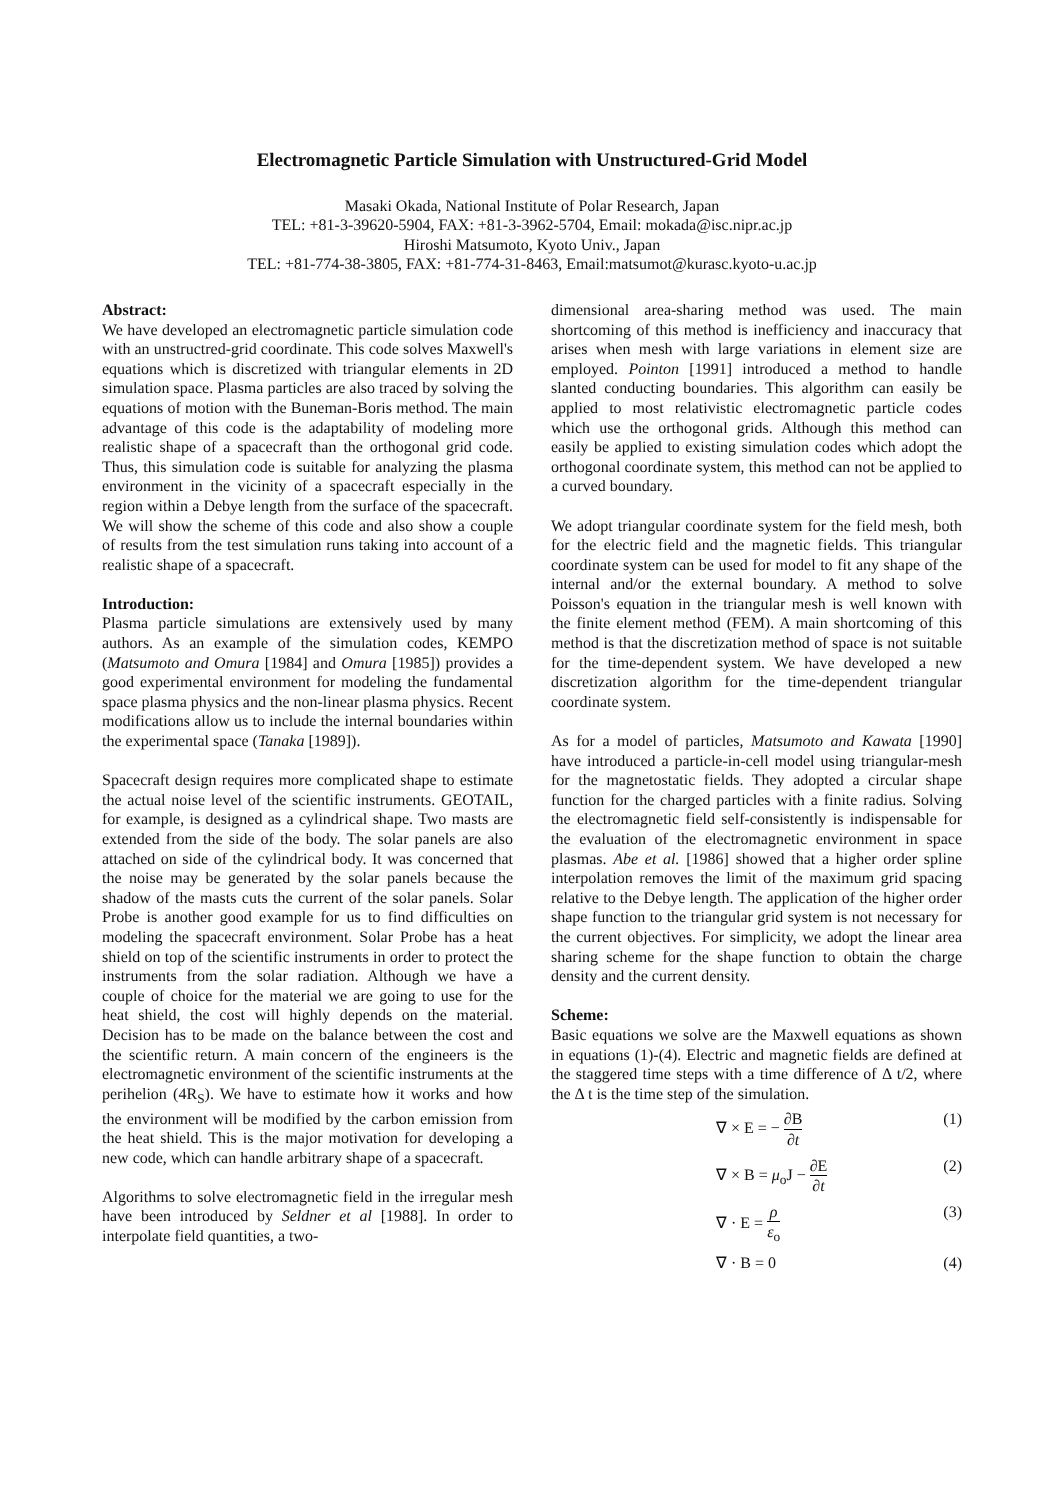Electromagnetic Particle Simulation with Unstructured-Grid Model
Masaki Okada, National Institute of Polar Research, Japan
TEL: +81-3-39620-5904, FAX: +81-3-3962-5704, Email: mokada@isc.nipr.ac.jp
Hiroshi Matsumoto, Kyoto Univ., Japan
TEL: +81-774-38-3805, FAX: +81-774-31-8463, Email:matsumot@kurasc.kyoto-u.ac.jp
Abstract:
We have developed an electromagnetic particle simulation code with an unstructred-grid coordinate. This code solves Maxwell's equations which is discretized with triangular elements in 2D simulation space. Plasma particles are also traced by solving the equations of motion with the Buneman-Boris method. The main advantage of this code is the adaptability of modeling more realistic shape of a spacecraft than the orthogonal grid code. Thus, this simulation code is suitable for analyzing the plasma environment in the vicinity of a spacecraft especially in the region within a Debye length from the surface of the spacecraft. We will show the scheme of this code and also show a couple of results from the test simulation runs taking into account of a realistic shape of a spacecraft.
Introduction:
Plasma particle simulations are extensively used by many authors. As an example of the simulation codes, KEMPO (Matsumoto and Omura [1984] and Omura [1985]) provides a good experimental environment for modeling the fundamental space plasma physics and the non-linear plasma physics. Recent modifications allow us to include the internal boundaries within the experimental space (Tanaka [1989]).
Spacecraft design requires more complicated shape to estimate the actual noise level of the scientific instruments. GEOTAIL, for example, is designed as a cylindrical shape. Two masts are extended from the side of the body. The solar panels are also attached on side of the cylindrical body. It was concerned that the noise may be generated by the solar panels because the shadow of the masts cuts the current of the solar panels. Solar Probe is another good example for us to find difficulties on modeling the spacecraft environment. Solar Probe has a heat shield on top of the scientific instruments in order to protect the instruments from the solar radiation. Although we have a couple of choice for the material we are going to use for the heat shield, the cost will highly depends on the material. Decision has to be made on the balance between the cost and the scientific return. A main concern of the engineers is the electromagnetic environment of the scientific instruments at the perihelion (4R<sub>S</sub>). We have to estimate how it works and how the environment will be modified by the carbon emission from the heat shield. This is the major motivation for developing a new code, which can handle arbitrary shape of a spacecraft.
Algorithms to solve electromagnetic field in the irregular mesh have been introduced by Seldner et al [1988]. In order to interpolate field quantities, a two-
dimensional area-sharing method was used. The main shortcoming of this method is inefficiency and inaccuracy that arises when mesh with large variations in element size are employed. Pointon [1991] introduced a method to handle slanted conducting boundaries. This algorithm can easily be applied to most relativistic electromagnetic particle codes which use the orthogonal grids. Although this method can easily be applied to existing simulation codes which adopt the orthogonal coordinate system, this method can not be applied to a curved boundary.
We adopt triangular coordinate system for the field mesh, both for the electric field and the magnetic fields. This triangular coordinate system can be used for model to fit any shape of the internal and/or the external boundary. A method to solve Poisson's equation in the triangular mesh is well known with the finite element method (FEM). A main shortcoming of this method is that the discretization method of space is not suitable for the time-dependent system. We have developed a new discretization algorithm for the time-dependent triangular coordinate system.
As for a model of particles, Matsumoto and Kawata [1990] have introduced a particle-in-cell model using triangular-mesh for the magnetostatic fields. They adopted a circular shape function for the charged particles with a finite radius. Solving the electromagnetic field self-consistently is indispensable for the evaluation of the electromagnetic environment in space plasmas. Abe et al. [1986] showed that a higher order spline interpolation removes the limit of the maximum grid spacing relative to the Debye length. The application of the higher order shape function to the triangular grid system is not necessary for the current objectives. For simplicity, we adopt the linear area sharing scheme for the shape function to obtain the charge density and the current density.
Scheme:
Basic equations we solve are the Maxwell equations as shown in equations (1)-(4). Electric and magnetic fields are defined at the staggered time steps with a time difference of Δ t/2, where the Δ t is the time step of the simulation.
∇ × E = − ∂B ∂t (1)
∇ × B = μ<sub>o</sub>J − ∂E ∂t (2)
∇ · E = ρ ε<sub>o</sub> (3)
∇ · B = 0 (4)